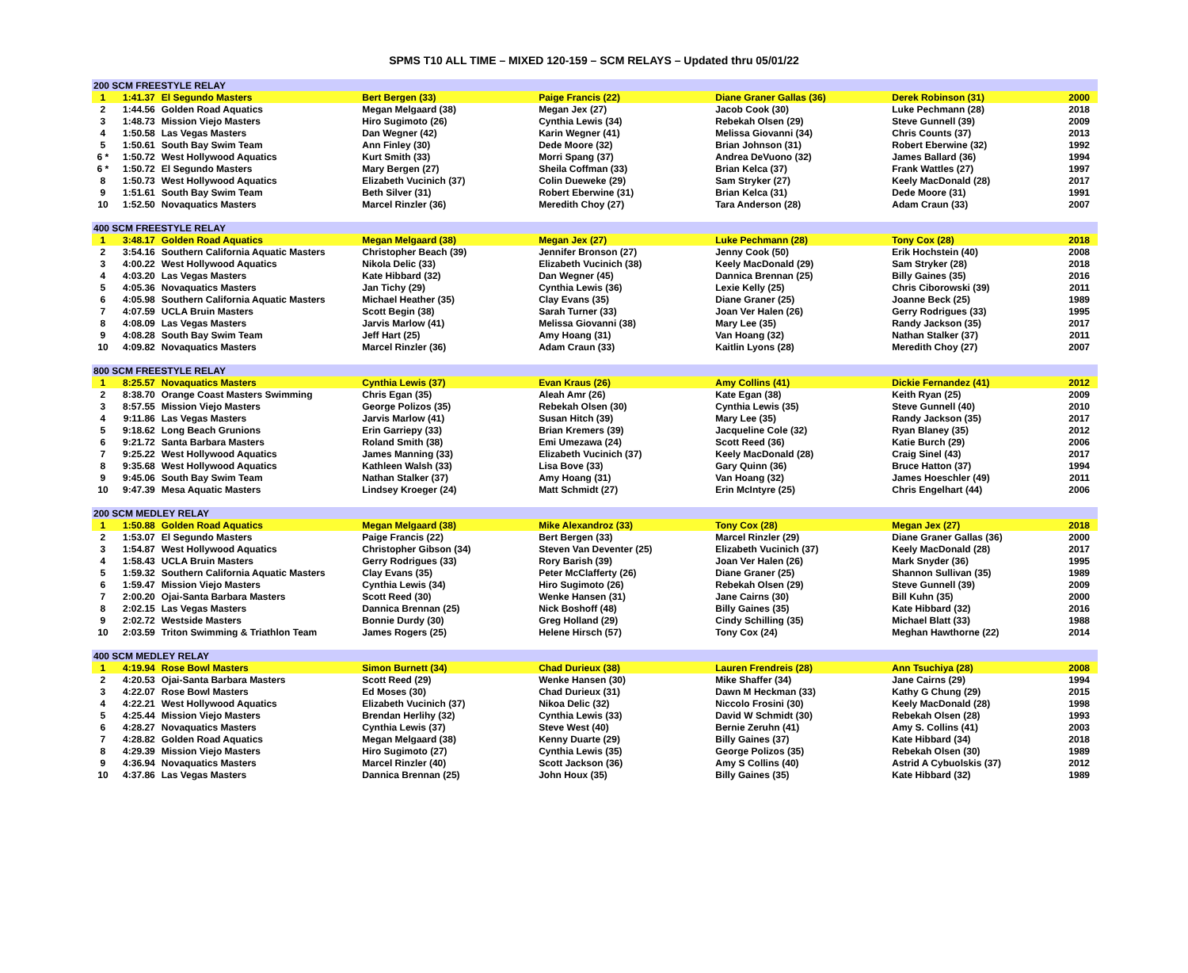SPMS T10 ALL TIME – MIXED 120-159 – SCM RELAYS – Updated thru 05/01/22
| 200 SCM FREESTYLE RELAY | | | | | | | |
| --- | --- | --- | --- | --- | --- | --- | --- |
| 1 | 1:41.37 | El Segundo Masters | Bert Bergen (33) | Paige Francis (22) | Diane Graner Gallas (36) | Derek Robinson (31) | 2000 |
| 2 | 1:44.56 | Golden Road Aquatics | Megan Melgaard (38) | Megan Jex (27) | Jacob Cook (30) | Luke Pechmann (28) | 2018 |
| 3 | 1:48.73 | Mission Viejo Masters | Hiro Sugimoto (26) | Cynthia Lewis (34) | Rebekah Olsen (29) | Steve Gunnell (39) | 2009 |
| 4 | 1:50.58 | Las Vegas Masters | Dan Wegner (42) | Karin Wegner (41) | Melissa Giovanni (34) | Chris Counts (37) | 2013 |
| 5 | 1:50.61 | South Bay Swim Team | Ann Finley (30) | Dede Moore (32) | Brian Johnson (31) | Robert Eberwine (32) | 1992 |
| 6 * | 1:50.72 | West Hollywood Aquatics | Kurt Smith (33) | Morri Spang (37) | Andrea DeVuono (32) | James Ballard (36) | 1994 |
| 6 * | 1:50.72 | El Segundo Masters | Mary Bergen (27) | Sheila Coffman (33) | Brian Kelca (37) | Frank Wattles (27) | 1997 |
| 8 | 1:50.73 | West Hollywood Aquatics | Elizabeth Vucinich (37) | Colin Dueweke (29) | Sam Stryker (27) | Keely MacDonald (28) | 2017 |
| 9 | 1:51.61 | South Bay Swim Team | Beth Silver (31) | Robert Eberwine (31) | Brian Kelca (31) | Dede Moore (31) | 1991 |
| 10 | 1:52.50 | Novaquatics Masters | Marcel Rinzler (36) | Meredith Choy (27) | Tara Anderson (28) | Adam Craun (33) | 2007 |
| 400 SCM FREESTYLE RELAY | | | | | | | |
| 1 | 3:48.17 | Golden Road Aquatics | Megan Melgaard (38) | Megan Jex (27) | Luke Pechmann (28) | Tony Cox (28) | 2018 |
| 2 | 3:54.16 | Southern California Aquatic Masters | Christopher Beach (39) | Jennifer Bronson (27) | Jenny Cook (50) | Erik Hochstein (40) | 2008 |
| 3 | 4:00.22 | West Hollywood Aquatics | Nikola Delic (33) | Elizabeth Vucinich (38) | Keely MacDonald (29) | Sam Stryker (28) | 2018 |
| 4 | 4:03.20 | Las Vegas Masters | Kate Hibbard (32) | Dan Wegner (45) | Dannica Brennan (25) | Billy Gaines (35) | 2016 |
| 5 | 4:05.36 | Novaquatics Masters | Jan Tichy (29) | Cynthia Lewis (36) | Lexie Kelly (25) | Chris Ciborowski (39) | 2011 |
| 6 | 4:05.98 | Southern California Aquatic Masters | Michael Heather (35) | Clay Evans (35) | Diane Graner (25) | Joanne Beck (25) | 1989 |
| 7 | 4:07.59 | UCLA Bruin Masters | Scott Begin (38) | Sarah Turner (33) | Joan Ver Halen (26) | Gerry Rodrigues (33) | 1995 |
| 8 | 4:08.09 | Las Vegas Masters | Jarvis Marlow (41) | Melissa Giovanni (38) | Mary Lee (35) | Randy Jackson (35) | 2017 |
| 9 | 4:08.28 | South Bay Swim Team | Jeff Hart (25) | Amy Hoang (31) | Van Hoang (32) | Nathan Stalker (37) | 2011 |
| 10 | 4:09.82 | Novaquatics Masters | Marcel Rinzler (36) | Adam Craun (33) | Kaitlin Lyons (28) | Meredith Choy (27) | 2007 |
| 800 SCM FREESTYLE RELAY | | | | | | | |
| 1 | 8:25.57 | Novaquatics Masters | Cynthia Lewis (37) | Evan Kraus (26) | Amy Collins (41) | Dickie Fernandez (41) | 2012 |
| 2 | 8:38.70 | Orange Coast Masters Swimming | Chris Egan (35) | Aleah Amr (26) | Kate Egan (38) | Keith Ryan (25) | 2009 |
| 3 | 8:57.55 | Mission Viejo Masters | George Polizos (35) | Rebekah Olsen (30) | Cynthia Lewis (35) | Steve Gunnell (40) | 2010 |
| 4 | 9:11.86 | Las Vegas Masters | Jarvis Marlow (41) | Susan Hitch (39) | Mary Lee (35) | Randy Jackson (35) | 2017 |
| 5 | 9:18.62 | Long Beach Grunions | Erin Garriepy (33) | Brian Kremers (39) | Jacqueline Cole (32) | Ryan Blaney (35) | 2012 |
| 6 | 9:21.72 | Santa Barbara Masters | Roland Smith (38) | Emi Umezawa (24) | Scott Reed (36) | Katie Burch (29) | 2006 |
| 7 | 9:25.22 | West Hollywood Aquatics | James Manning (33) | Elizabeth Vucinich (37) | Keely MacDonald (28) | Craig Sinel (43) | 2017 |
| 8 | 9:35.68 | West Hollywood Aquatics | Kathleen Walsh (33) | Lisa Bove (33) | Gary Quinn (36) | Bruce Hatton (37) | 1994 |
| 9 | 9:45.06 | South Bay Swim Team | Nathan Stalker (37) | Amy Hoang (31) | Van Hoang (32) | James Hoeschler (49) | 2011 |
| 10 | 9:47.39 | Mesa Aquatic Masters | Lindsey Kroeger (24) | Matt Schmidt (27) | Erin McIntyre (25) | Chris Engelhart (44) | 2006 |
| 200 SCM MEDLEY RELAY | | | | | | | |
| 1 | 1:50.88 | Golden Road Aquatics | Megan Melgaard (38) | Mike Alexandroz (33) | Tony Cox (28) | Megan Jex (27) | 2018 |
| 2 | 1:53.07 | El Segundo Masters | Paige Francis (22) | Bert Bergen (33) | Marcel Rinzler (29) | Diane Graner Gallas (36) | 2000 |
| 3 | 1:54.87 | West Hollywood Aquatics | Christopher Gibson (34) | Steven Van Deventer (25) | Elizabeth Vucinich (37) | Keely MacDonald (28) | 2017 |
| 4 | 1:58.43 | UCLA Bruin Masters | Gerry Rodrigues (33) | Rory Barish (39) | Joan Ver Halen (26) | Mark Snyder (36) | 1995 |
| 5 | 1:59.32 | Southern California Aquatic Masters | Clay Evans (35) | Peter McClafferty (26) | Diane Graner (25) | Shannon Sullivan (35) | 1989 |
| 6 | 1:59.47 | Mission Viejo Masters | Cynthia Lewis (34) | Hiro Sugimoto (26) | Rebekah Olsen (29) | Steve Gunnell (39) | 2009 |
| 7 | 2:00.20 | Ojai-Santa Barbara Masters | Scott Reed (30) | Wenke Hansen (31) | Jane Cairns (30) | Bill Kuhn (35) | 2000 |
| 8 | 2:02.15 | Las Vegas Masters | Dannica Brennan (25) | Nick Boshoff (48) | Billy Gaines (35) | Kate Hibbard (32) | 2016 |
| 9 | 2:02.72 | Westside Masters | Bonnie Durdy (30) | Greg Holland (29) | Cindy Schilling (35) | Michael Blatt (33) | 1988 |
| 10 | 2:03.59 | Triton Swimming & Triathlon Team | James Rogers (25) | Helene Hirsch (57) | Tony Cox (24) | Meghan Hawthorne (22) | 2014 |
| 400 SCM MEDLEY RELAY | | | | | | | |
| 1 | 4:19.94 | Rose Bowl Masters | Simon Burnett (34) | Chad Durieux (38) | Lauren Frendreis (28) | Ann Tsuchiya (28) | 2008 |
| 2 | 4:20.53 | Ojai-Santa Barbara Masters | Scott Reed (29) | Wenke Hansen (30) | Mike Shaffer (34) | Jane Cairns (29) | 1994 |
| 3 | 4:22.07 | Rose Bowl Masters | Ed Moses (30) | Chad Durieux (31) | Dawn M Heckman (33) | Kathy G Chung (29) | 2015 |
| 4 | 4:22.21 | West Hollywood Aquatics | Elizabeth Vucinich (37) | Nikoa Delic (32) | Niccolo Frosini (30) | Keely MacDonald (28) | 1998 |
| 5 | 4:25.44 | Mission Viejo Masters | Brendan Herlihy (32) | Cynthia Lewis (33) | David W Schmidt (30) | Rebekah Olsen (28) | 1993 |
| 6 | 4:28.27 | Novaquatics Masters | Cynthia Lewis (37) | Steve West (40) | Bernie Zeruhn (41) | Amy S. Collins (41) | 2003 |
| 7 | 4:28.82 | Golden Road Aquatics | Megan Melgaard (38) | Kenny Duarte (29) | Billy Gaines (37) | Kate Hibbard (34) | 2018 |
| 8 | 4:29.39 | Mission Viejo Masters | Hiro Sugimoto (27) | Cynthia Lewis (35) | George Polizos (35) | Rebekah Olsen (30) | 1989 |
| 9 | 4:36.94 | Novaquatics Masters | Marcel Rinzler (40) | Scott Jackson (36) | Amy S Collins (40) | Astrid A Cybuolskis (37) | 2012 |
| 10 | 4:37.86 | Las Vegas Masters | Dannica Brennan (25) | John Houx (35) | Billy Gaines (35) | Kate Hibbard (32) | 1989 |